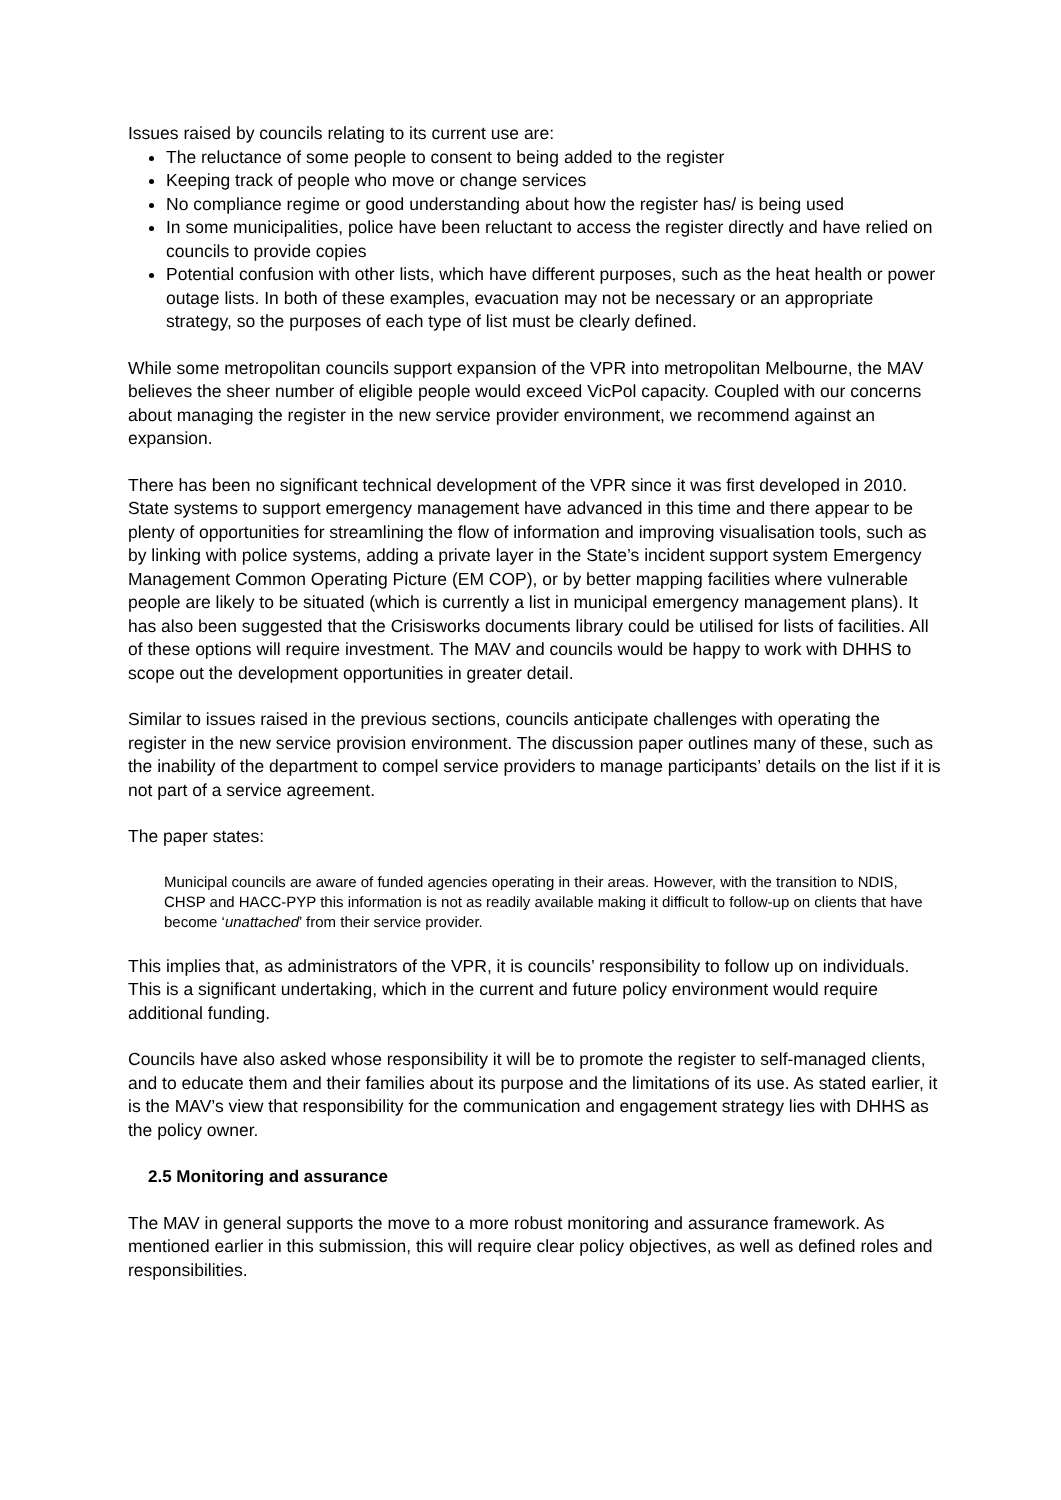Issues raised by councils relating to its current use are:
The reluctance of some people to consent to being added to the register
Keeping track of people who move or change services
No compliance regime or good understanding about how the register has/ is being used
In some municipalities, police have been reluctant to access the register directly and have relied on councils to provide copies
Potential confusion with other lists, which have different purposes, such as the heat health or power outage lists. In both of these examples, evacuation may not be necessary or an appropriate strategy, so the purposes of each type of list must be clearly defined.
While some metropolitan councils support expansion of the VPR into metropolitan Melbourne, the MAV believes the sheer number of eligible people would exceed VicPol capacity. Coupled with our concerns about managing the register in the new service provider environment, we recommend against an expansion.
There has been no significant technical development of the VPR since it was first developed in 2010. State systems to support emergency management have advanced in this time and there appear to be plenty of opportunities for streamlining the flow of information and improving visualisation tools, such as by linking with police systems, adding a private layer in the State’s incident support system Emergency Management Common Operating Picture (EM COP), or by better mapping facilities where vulnerable people are likely to be situated (which is currently a list in municipal emergency management plans). It has also been suggested that the Crisisworks documents library could be utilised for lists of facilities. All of these options will require investment. The MAV and councils would be happy to work with DHHS to scope out the development opportunities in greater detail.
Similar to issues raised in the previous sections, councils anticipate challenges with operating the register in the new service provision environment. The discussion paper outlines many of these, such as the inability of the department to compel service providers to manage participants’ details on the list if it is not part of a service agreement.
The paper states:
Municipal councils are aware of funded agencies operating in their areas. However, with the transition to NDIS, CHSP and HACC-PYP this information is not as readily available making it difficult to follow-up on clients that have become ‘unattached’ from their service provider.
This implies that, as administrators of the VPR, it is councils’ responsibility to follow up on individuals. This is a significant undertaking, which in the current and future policy environment would require additional funding.
Councils have also asked whose responsibility it will be to promote the register to self-managed clients, and to educate them and their families about its purpose and the limitations of its use. As stated earlier, it is the MAV’s view that responsibility for the communication and engagement strategy lies with DHHS as the policy owner.
2.5 Monitoring and assurance
The MAV in general supports the move to a more robust monitoring and assurance framework. As mentioned earlier in this submission, this will require clear policy objectives, as well as defined roles and responsibilities.